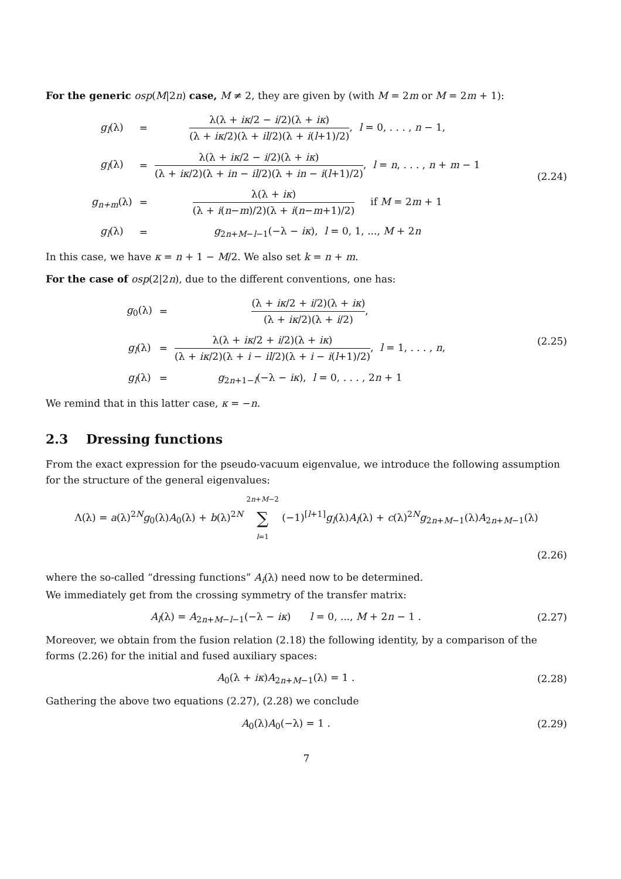For the generic osp(M|2n) case, M ≠ 2, they are given by (with M = 2m or M = 2m + 1):
| g<sub>l</sub> (λ) | = | λ(λ + iκ /2 − i /2)(λ + iκ ) (λ + iκ /2)(λ + il /2)(λ + i ( l +1)/2) , l = 0, . . . , n − 1, |
| g<sub>l</sub> (λ) | = | λ(λ + iκ /2 − i /2)(λ + iκ ) (λ + iκ /2)(λ + in − il /2)(λ + in − i ( l +1)/2) , l = n , . . . , n + m − 1 |
| g<sub>n+m</sub> (λ) | = | λ(λ + iκ ) (λ + i ( n − m )/2)(λ + i ( n − m +1)/2) if M = 2 m + 1 |
| g<sub>l</sub> (λ) | = | g<sub>2n+M−l−1</sub>(−λ − iκ ), l = 0, 1, ..., M + 2 n |
(2.24)
In this case, we have κ = n + 1 − M/2. We also set k = n + m.
For the case of osp(2|2n), due to the different conventions, one has:
| g<sub>0</sub>(λ) | = | (λ + iκ /2 + i /2)(λ + iκ ) (λ + iκ /2)(λ + i /2) , |
| g<sub>l</sub> (λ) | = | λ(λ + iκ /2 + i /2)(λ + iκ ) (λ + iκ /2)(λ + i − il /2)(λ + i − i ( l +1)/2) , l = 1, . . . , n , |
| g<sub>l</sub> (λ) | = | g<sub>2n+1−l</sub>(−λ − iκ ), l = 0, . . . , 2 n + 1 |
(2.25)
We remind that in this latter case, κ = −n.
2.3 Dressing functions
From the exact expression for the pseudo-vacuum eigenvalue, we introduce the following assumption for the structure of the general eigenvalues:
Λ(λ) = a(λ)<sup>2N</sup>g<sub>0</sub>(λ)A<sub>0</sub>(λ) + b(λ)<sup>2N</sup> 2n+M−2 ∑ l=1 (−1)<sup>[l+1]</sup>g<sub>l</sub>(λ)A<sub>l</sub>(λ) + c(λ)<sup>2N</sup>g<sub>2n+M−1</sub>(λ)A<sub>2n+M−1</sub>(λ)
(2.26)
where the so-called “dressing functions” A<sub>i</sub>(λ) need now to be determined.
We immediately get from the crossing symmetry of the transfer matrix:
A<sub>l</sub>(λ) = A<sub>2n+M−l−1</sub>(−λ − iκ) l = 0, ..., M + 2n − 1 .
(2.27)
Moreover, we obtain from the fusion relation (2.18) the following identity, by a comparison of the forms (2.26) for the initial and fused auxiliary spaces:
A<sub>0</sub>(λ + iκ)A<sub>2n+M−1</sub>(λ) = 1 . (2.28)
Gathering the above two equations (2.27), (2.28) we conclude
A<sub>0</sub>(λ)A<sub>0</sub>(−λ) = 1 . (2.29)
7